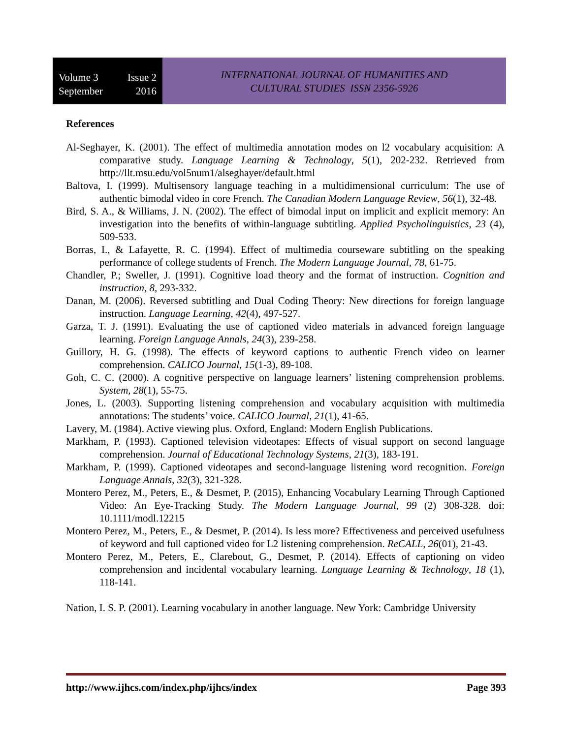Volume 3 Issue 2
September 2016
INTERNATIONAL JOURNAL OF HUMANITIES AND
CULTURAL STUDIES ISSN 2356-5926
References
Al-Seghayer, K. (2001). The effect of multimedia annotation modes on l2 vocabulary acquisition: A comparative study. Language Learning & Technology, 5(1), 202-232. Retrieved from http://llt.msu.edu/vol5num1/alseghayer/default.html
Baltova, I. (1999). Multisensory language teaching in a multidimensional curriculum: The use of authentic bimodal video in core French. The Canadian Modern Language Review, 56(1), 32-48.
Bird, S. A., & Williams, J. N. (2002). The effect of bimodal input on implicit and explicit memory: An investigation into the benefits of within-language subtitling. Applied Psycholinguistics, 23 (4), 509-533.
Borras, I., & Lafayette, R. C. (1994). Effect of multimedia courseware subtitling on the speaking performance of college students of French. The Modern Language Journal, 78, 61-75.
Chandler, P.; Sweller, J. (1991). Cognitive load theory and the format of instruction. Cognition and instruction, 8, 293-332.
Danan, M. (2006). Reversed subtitling and Dual Coding Theory: New directions for foreign language instruction. Language Learning, 42(4), 497-527.
Garza, T. J. (1991). Evaluating the use of captioned video materials in advanced foreign language learning. Foreign Language Annals, 24(3), 239-258.
Guillory, H. G. (1998). The effects of keyword captions to authentic French video on learner comprehension. CALICO Journal, 15(1-3), 89-108.
Goh, C. C. (2000). A cognitive perspective on language learners’ listening comprehension problems. System, 28(1), 55-75.
Jones, L. (2003). Supporting listening comprehension and vocabulary acquisition with multimedia annotations: The students’ voice. CALICO Journal, 21(1), 41-65.
Lavery, M. (1984). Active viewing plus. Oxford, England: Modern English Publications.
Markham, P. (1993). Captioned television videotapes: Effects of visual support on second language comprehension. Journal of Educational Technology Systems, 21(3), 183-191.
Markham, P. (1999). Captioned videotapes and second-language listening word recognition. Foreign Language Annals, 32(3), 321-328.
Montero Perez, M., Peters, E., & Desmet, P. (2015), Enhancing Vocabulary Learning Through Captioned Video: An Eye-Tracking Study. The Modern Language Journal, 99 (2) 308-328. doi: 10.1111/modl.12215
Montero Perez, M., Peters, E., & Desmet, P. (2014). Is less more? Effectiveness and perceived usefulness of keyword and full captioned video for L2 listening comprehension. ReCALL, 26(01), 21-43.
Montero Perez, M., Peters, E., Clarebout, G., Desmet, P. (2014). Effects of captioning on video comprehension and incidental vocabulary learning. Language Learning & Technology, 18 (1), 118-141.
Nation, I. S. P. (2001). Learning vocabulary in another language. New York: Cambridge University
http://www.ijhcs.com/index.php/ijhcs/index Page 393